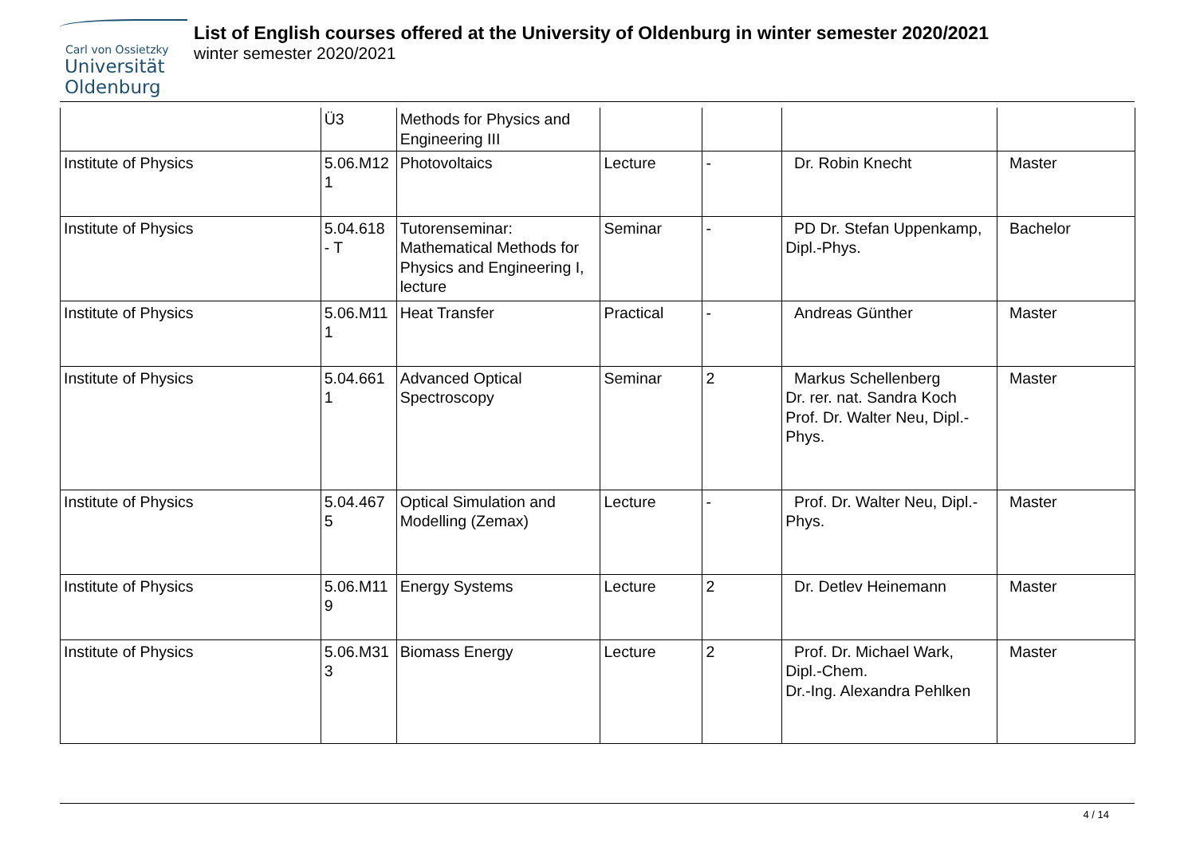Carl von Ossietzky
Universität
Oldenburg
List of English courses offered at the University of Oldenburg in winter semester 2020/2021
winter semester 2020/2021
| | Ü3 | Methods for Physics and Engineering III | | | | |
| Institute of Physics | 5.06.M12 1 | Photovoltaics | Lecture | - | Dr. Robin Knecht | Master |
| Institute of Physics | 5.04.618 - T | Tutorenseminar: Mathematical Methods for Physics and Engineering I, lecture | Seminar | - | PD Dr. Stefan Uppenkamp, Dipl.-Phys. | Bachelor |
| Institute of Physics | 5.06.M11 1 | Heat Transfer | Practical | - | Andreas Günther | Master |
| Institute of Physics | 5.04.661 1 | Advanced Optical Spectroscopy | Seminar | 2 | Markus Schellenberg Dr. rer. nat. Sandra Koch Prof. Dr. Walter Neu, Dipl.-Phys. | Master |
| Institute of Physics | 5.04.467 5 | Optical Simulation and Modelling (Zemax) | Lecture | - | Prof. Dr. Walter Neu, Dipl.-Phys. | Master |
| Institute of Physics | 5.06.M11 9 | Energy Systems | Lecture | 2 | Dr. Detlev Heinemann | Master |
| Institute of Physics | 5.06.M31 3 | Biomass Energy | Lecture | 2 | Prof. Dr. Michael Wark, Dipl.-Chem. Dr.-Ing. Alexandra Pehlken | Master |
4 / 14